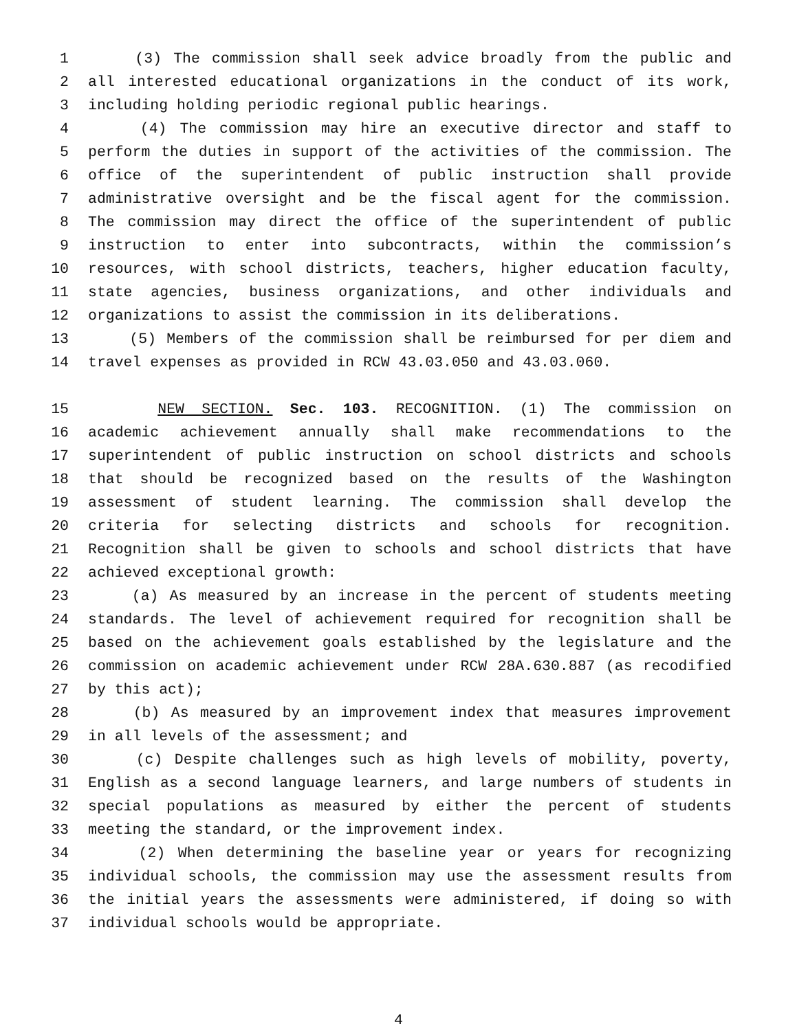1 (3) The commission shall seek advice broadly from the public and
2 all interested educational organizations in the conduct of its work,
3 including holding periodic regional public hearings.
4 (4) The commission may hire an executive director and staff to
5 perform the duties in support of the activities of the commission. The
6 office of the superintendent of public instruction shall provide
7 administrative oversight and be the fiscal agent for the commission.
8 The commission may direct the office of the superintendent of public
9 instruction to enter into subcontracts, within the commission’s
10 resources, with school districts, teachers, higher education faculty,
11 state agencies, business organizations, and other individuals and
12 organizations to assist the commission in its deliberations.
13 (5) Members of the commission shall be reimbursed for per diem and
14 travel expenses as provided in RCW 43.03.050 and 43.03.060.
15 NEW SECTION. Sec. 103. RECOGNITION. (1) The commission on
16 academic achievement annually shall make recommendations to the
17 superintendent of public instruction on school districts and schools
18 that should be recognized based on the results of the Washington
19 assessment of student learning. The commission shall develop the
20 criteria for selecting districts and schools for recognition.
21 Recognition shall be given to schools and school districts that have
22 achieved exceptional growth:
23 (a) As measured by an increase in the percent of students meeting
24 standards. The level of achievement required for recognition shall be
25 based on the achievement goals established by the legislature and the
26 commission on academic achievement under RCW 28A.630.887 (as recodified
27 by this act);
28 (b) As measured by an improvement index that measures improvement
29 in all levels of the assessment; and
30 (c) Despite challenges such as high levels of mobility, poverty,
31 English as a second language learners, and large numbers of students in
32 special populations as measured by either the percent of students
33 meeting the standard, or the improvement index.
34 (2) When determining the baseline year or years for recognizing
35 individual schools, the commission may use the assessment results from
36 the initial years the assessments were administered, if doing so with
37 individual schools would be appropriate.
4